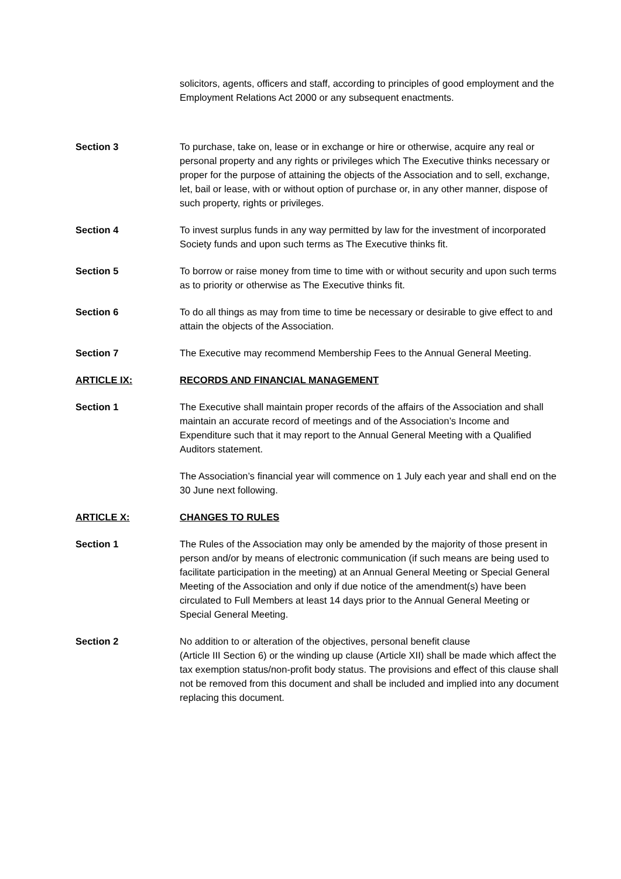solicitors, agents, officers and staff, according to principles of good employment and the Employment Relations Act 2000 or any subsequent enactments.
Section 3 To purchase, take on, lease or in exchange or hire or otherwise, acquire any real or personal property and any rights or privileges which The Executive thinks necessary or proper for the purpose of attaining the objects of the Association and to sell, exchange, let, bail or lease, with or without option of purchase or, in any other manner, dispose of such property, rights or privileges.
Section 4 To invest surplus funds in any way permitted by law for the investment of incorporated Society funds and upon such terms as The Executive thinks fit.
Section 5 To borrow or raise money from time to time with or without security and upon such terms as to priority or otherwise as The Executive thinks fit.
Section 6 To do all things as may from time to time be necessary or desirable to give effect to and attain the objects of the Association.
Section 7 The Executive may recommend Membership Fees to the Annual General Meeting.
ARTICLE IX: RECORDS AND FINANCIAL MANAGEMENT
Section 1 The Executive shall maintain proper records of the affairs of the Association and shall maintain an accurate record of meetings and of the Association’s Income and Expenditure such that it may report to the Annual General Meeting with a Qualified Auditors statement.
The Association’s financial year will commence on 1 July each year and shall end on the 30 June next following.
ARTICLE X: CHANGES TO RULES
Section 1 The Rules of the Association may only be amended by the majority of those present in person and/or by means of electronic communication (if such means are being used to facilitate participation in the meeting) at an Annual General Meeting or Special General Meeting of the Association and only if due notice of the amendment(s) have been circulated to Full Members at least 14 days prior to the Annual General Meeting or Special General Meeting.
Section 2 No addition to or alteration of the objectives, personal benefit clause
(Article III Section 6) or the winding up clause (Article XII) shall be made which affect the tax exemption status/non-profit body status. The provisions and effect of this clause shall not be removed from this document and shall be included and implied into any document replacing this document.